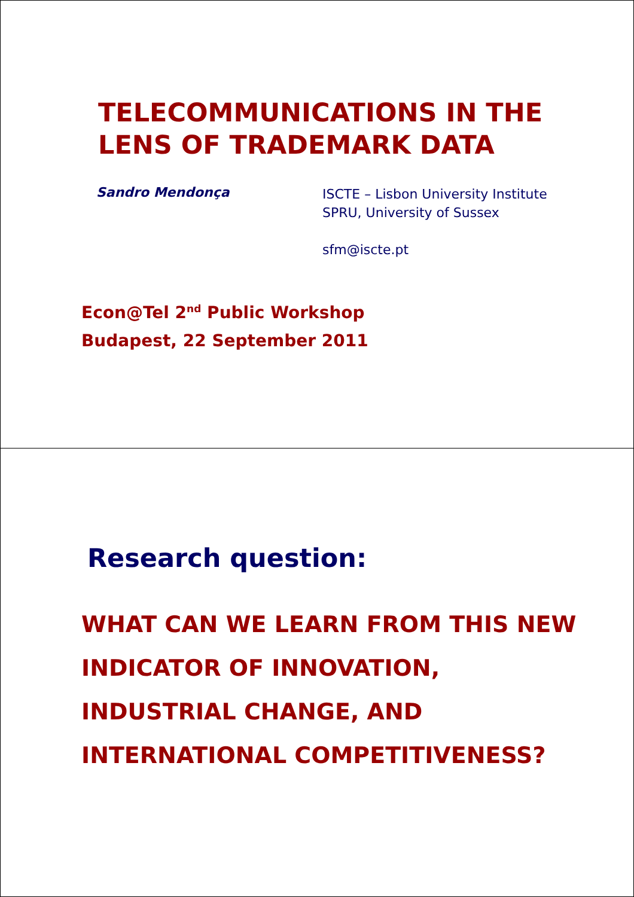TELECOMMUNICATIONS IN THE
LENS OF TRADEMARK DATA
Sandro Mendonça
ISCTE – Lisbon University Institute
SPRU, University of Sussex
sfm@iscte.pt
Econ@Tel 2<sup>nd</sup> Public Workshop
Budapest, 22 September 2011
Research question:
WHAT CAN WE LEARN FROM THIS NEW
INDICATOR OF INNOVATION,
INDUSTRIAL CHANGE, AND
INTERNATIONAL COMPETITIVENESS?